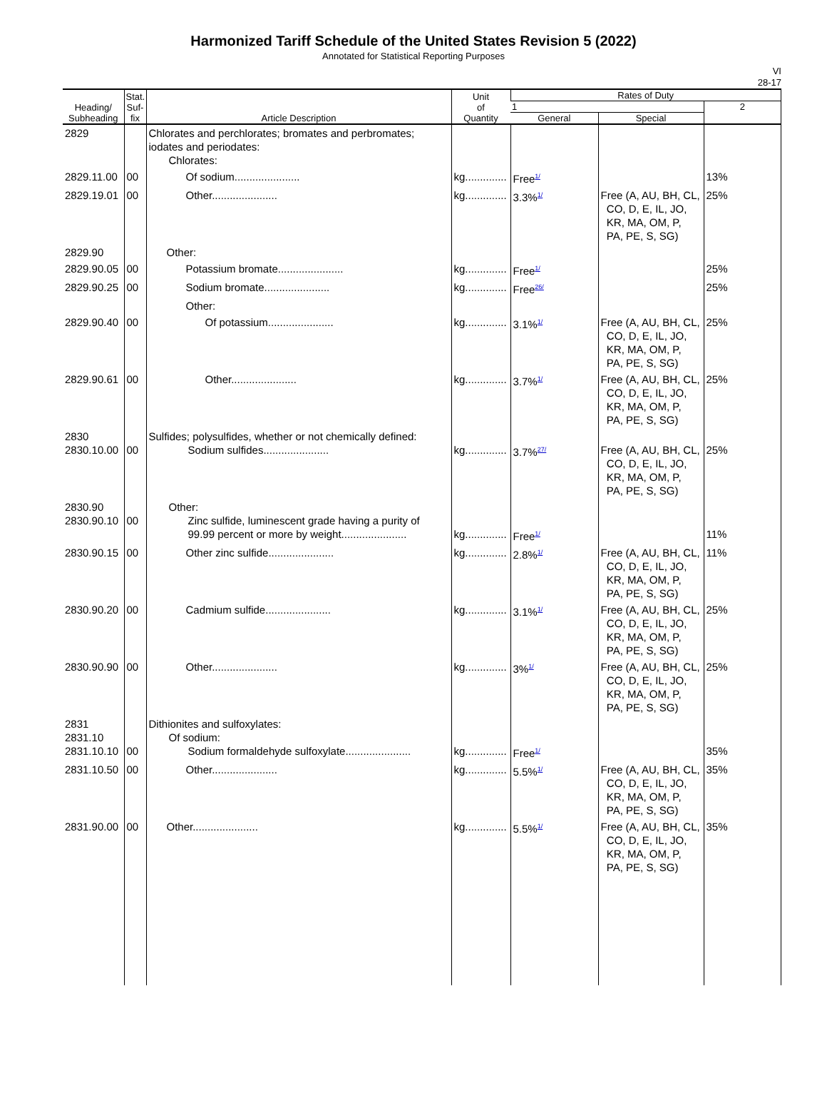Harmonized Tariff Schedule of the United States Revision 5 (2022)
Annotated for Statistical Reporting Purposes
VI
28-17
| Heading/ Subheading | Stat. Suf- fix | Article Description | Unit of Quantity | Rates of Duty | | |
| --- | --- | --- | --- | --- | --- | --- |
| | | | | 1 | | 2 |
| | | | | General | Special | |
| 2829 | | Chlorates and perchlorates; bromates and perbromates; iodates and periodates: Chlorates: | | | | |
| 2829.11.00 | 00 | Of sodium...................... | kg.............. | Free<sup>1/</sup> | | 13% |
| 2829.19.01 | 00 | Other...................... | kg.............. | 3.3%<sup>1/</sup> | Free (A, AU, BH, CL, CO, D, E, IL, JO, KR, MA, OM, P, PA, PE, S, SG) | 25% |
| 2829.90 | | Other: | | | | |
| 2829.90.05 | 00 | Potassium bromate...................... | kg.............. | Free<sup>1/</sup> | | 25% |
| 2829.90.25 | 00 | Sodium bromate...................... | kg.............. | Free<sup>26/</sup> | | 25% |
| | | Other: | | | | |
| 2829.90.40 | 00 | Of potassium...................... | kg.............. | 3.1%<sup>1/</sup> | Free (A, AU, BH, CL, CO, D, E, IL, JO, KR, MA, OM, P, PA, PE, S, SG) | 25% |
| 2829.90.61 | 00 | Other...................... | kg.............. | 3.7%<sup>1/</sup> | Free (A, AU, BH, CL, CO, D, E, IL, JO, KR, MA, OM, P, PA, PE, S, SG) | 25% |
| 2830 2830.10.00 | 00 | Sulfides; polysulfides, whether or not chemically defined: Sodium sulfides...................... | kg.............. | 3.7%<sup>27/</sup> | Free (A, AU, BH, CL, CO, D, E, IL, JO, KR, MA, OM, P, PA, PE, S, SG) | 25% |
| 2830.90 2830.90.10 | 00 | Other: Zinc sulfide, luminescent grade having a purity of 99.99 percent or more by weight...................... | kg.............. | Free<sup>1/</sup> | | 11% |
| 2830.90.15 | 00 | Other zinc sulfide...................... | kg.............. | 2.8%<sup>1/</sup> | Free (A, AU, BH, CL, CO, D, E, IL, JO, KR, MA, OM, P, PA, PE, S, SG) | 11% |
| 2830.90.20 | 00 | Cadmium sulfide...................... | kg.............. | 3.1%<sup>1/</sup> | Free (A, AU, BH, CL, CO, D, E, IL, JO, KR, MA, OM, P, PA, PE, S, SG) | 25% |
| 2830.90.90 | 00 | Other...................... | kg.............. | 3%<sup>1/</sup> | Free (A, AU, BH, CL, CO, D, E, IL, JO, KR, MA, OM, P, PA, PE, S, SG) | 25% |
| 2831 2831.10 2831.10.10 | 00 | Dithionites and sulfoxylates: Of sodium: Sodium formaldehyde sulfoxylate...................... | kg.............. | Free<sup>1/</sup> | | 35% |
| 2831.10.50 | 00 | Other...................... | kg.............. | 5.5%<sup>1/</sup> | Free (A, AU, BH, CL, CO, D, E, IL, JO, KR, MA, OM, P, PA, PE, S, SG) | 35% |
| 2831.90.00 | 00 | Other...................... | kg.............. | 5.5%<sup>1/</sup> | Free (A, AU, BH, CL, CO, D, E, IL, JO, KR, MA, OM, P, PA, PE, S, SG) | 35% |